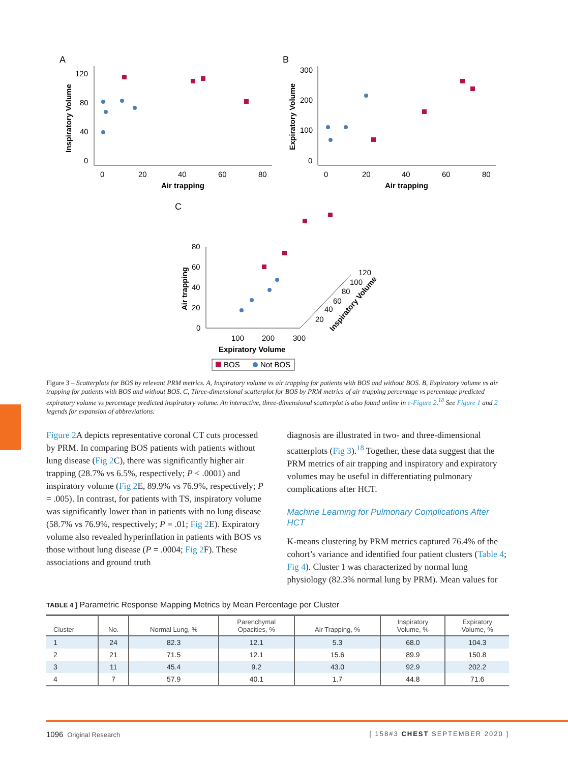A
B
C
120
80
40
0
0
20
40
60
80
Air trapping
Inspiratory Volume
300
200
100
0
0
20
40
60
80
Air trapping
Expiratory Volume
80
60
40
20
0
100
200
300
Expiratory Volume
Air trapping
20
40
60
80
100
120
Inspiratory Volume
BOS
Not BOS
Figure 3 – Scatterplots for BOS by relevant PRM metrics. A, Inspiratory volume vs air trapping for patients with BOS and without BOS. B, Expiratory volume vs air trapping for patients with BOS and without BOS. C, Three-dimensional scatterplot for BOS by PRM metrics of air trapping percentage vs percentage predicted expiratory volume vs percentage predicted inspiratory volume. An interactive, three-dimensional scatterplot is also found online in e-Figure 2.<sup>18</sup> See Figure 1 and 2 legends for expansion of abbreviations.
Figure 2 A depicts representative coronal CT cuts processed by PRM. In comparing BOS patients with patients without lung disease (Fig 2 C), there was significantly higher air trapping (28.7% vs 6.5%, respectively; P < .0001) and inspiratory volume (Fig 2 E, 89.9% vs 76.9%, respectively; P = .005). In contrast, for patients with TS, inspiratory volume was significantly lower than in patients with no lung disease (58.7% vs 76.9%, respectively; P = .01; Fig 2 E). Expiratory volume also revealed hyperinflation in patients with BOS vs those without lung disease (P = .0004; Fig 2 F). These associations and ground truth
diagnosis are illustrated in two- and three-dimensional scatterplots (Fig 3).<sup>18</sup> Together, these data suggest that the PRM metrics of air trapping and inspiratory and expiratory volumes may be useful in differentiating pulmonary complications after HCT.
Machine Learning for Pulmonary Complications After HCT
K-means clustering by PRM metrics captured 76.4% of the cohort’s variance and identified four patient clusters (Table 4; Fig 4). Cluster 1 was characterized by normal lung physiology (82.3% normal lung by PRM). Mean values for
TABLE 4 ] Parametric Response Mapping Metrics by Mean Percentage per Cluster
| Cluster | No. | Normal Lung, % | Parenchymal Opacities, % | Air Trapping, % | Inspiratory Volume, % | Expiratory Volume, % |
| --- | --- | --- | --- | --- | --- | --- |
| 1 | 24 | 82.3 | 12.1 | 5.3 | 68.0 | 104.3 |
| 2 | 21 | 71.5 | 12.1 | 15.6 | 89.9 | 150.8 |
| 3 | 11 | 45.4 | 9.2 | 43.0 | 92.9 | 202.2 |
| 4 | 7 | 57.9 | 40.1 | 1.7 | 44.8 | 71.6 |
1096 Original Research [ 158#3 CHEST SEPTEMBER 2020 ]